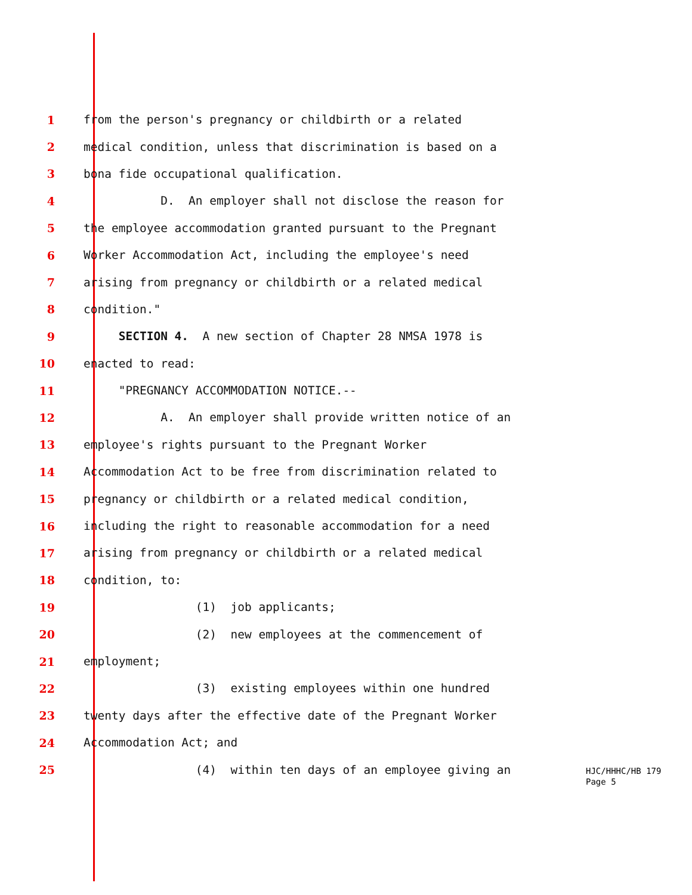1 from the person's pregnancy or childbirth or a related
2 medical condition, unless that discrimination is based on a
3 bona fide occupational qualification.
4 D. An employer shall not disclose the reason for
5 the employee accommodation granted pursuant to the Pregnant
6 Worker Accommodation Act, including the employee's need
7 arising from pregnancy or childbirth or a related medical
8 condition."
9 SECTION 4. A new section of Chapter 28 NMSA 1978 is
10 enacted to read:
11 "PREGNANCY ACCOMMODATION NOTICE.--
12 A. An employer shall provide written notice of an
13 employee's rights pursuant to the Pregnant Worker
14 Accommodation Act to be free from discrimination related to
15 pregnancy or childbirth or a related medical condition,
16 including the right to reasonable accommodation for a need
17 arising from pregnancy or childbirth or a related medical
18 condition, to:
19 (1) job applicants;
20 (2) new employees at the commencement of
21 employment;
22 (3) existing employees within one hundred
23 twenty days after the effective date of the Pregnant Worker
24 Accommodation Act; and
25 (4) within ten days of an employee giving an
HJC/HHHC/HB 179
Page 5